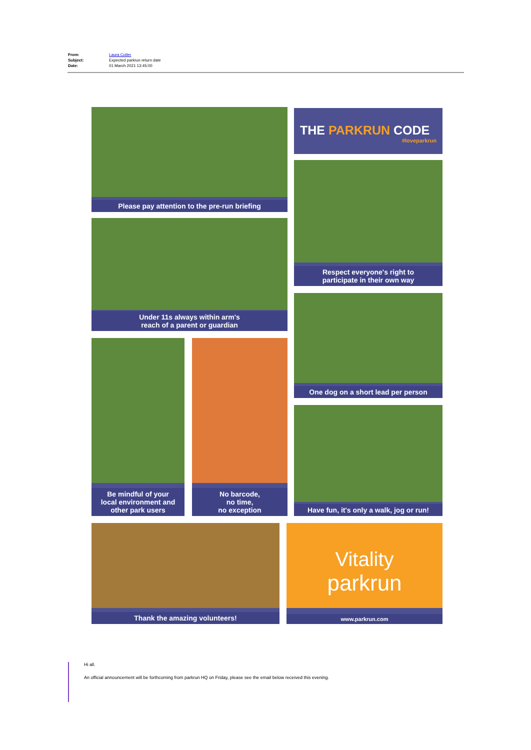| From: | Laura Cutter |
| Subject: | Expected parkrun return date |
| Date: | 01 March 2021 13:45:00 |
Please pay attention to the pre-run briefing
THE PARKRUN CODE
#loveparkrun
Under 11s always within arm's
reach of a parent or guardian
Respect everyone's right to
participate in their own way
One dog on a short lead per person
Be mindful of your
local environment and
other park users
No barcode,
no time,
no exception
Have fun, it's only a walk, jog or run!
Thank the amazing volunteers!
Vitality
parkrun
www.parkrun.com
Hi all.
An official announcement will be forthcoming from parkrun HQ on Friday, please see the email below received this evening.